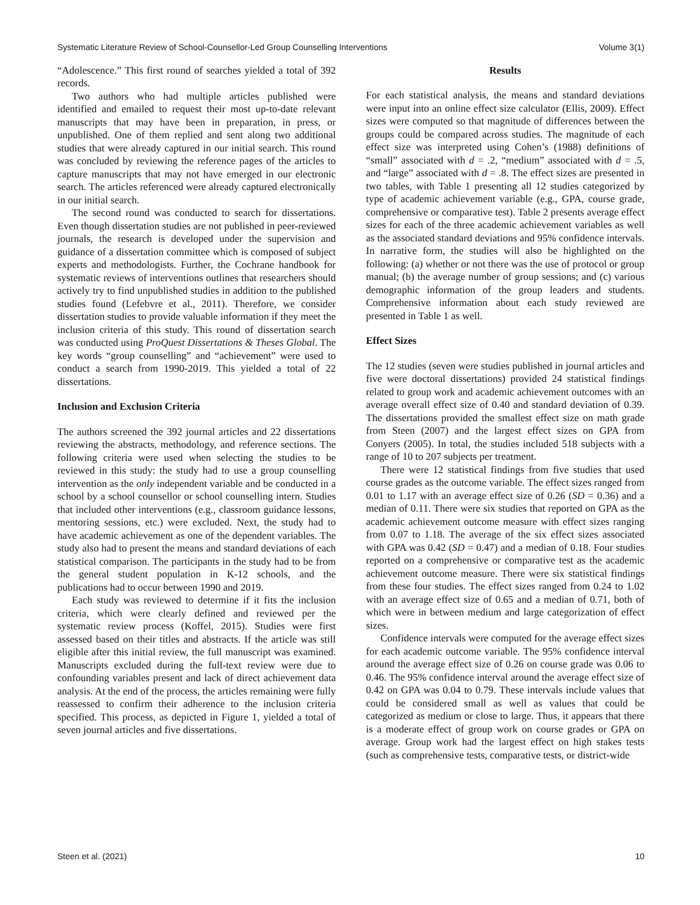Systematic Literature Review of School-Counsellor-Led Group Counselling Interventions Volume 3(1)
“Adolescence.” This first round of searches yielded a total of 392 records.
Two authors who had multiple articles published were identified and emailed to request their most up-to-date relevant manuscripts that may have been in preparation, in press, or unpublished. One of them replied and sent along two additional studies that were already captured in our initial search. This round was concluded by reviewing the reference pages of the articles to capture manuscripts that may not have emerged in our electronic search. The articles referenced were already captured electronically in our initial search.
The second round was conducted to search for dissertations. Even though dissertation studies are not published in peer-reviewed journals, the research is developed under the supervision and guidance of a dissertation committee which is composed of subject experts and methodologists. Further, the Cochrane handbook for systematic reviews of interventions outlines that researchers should actively try to find unpublished studies in addition to the published studies found (Lefebvre et al., 2011). Therefore, we consider dissertation studies to provide valuable information if they meet the inclusion criteria of this study. This round of dissertation search was conducted using ProQuest Dissertations & Theses Global. The key words “group counselling” and “achievement” were used to conduct a search from 1990-2019. This yielded a total of 22 dissertations.
Inclusion and Exclusion Criteria
The authors screened the 392 journal articles and 22 dissertations reviewing the abstracts, methodology, and reference sections. The following criteria were used when selecting the studies to be reviewed in this study: the study had to use a group counselling intervention as the only independent variable and be conducted in a school by a school counsellor or school counselling intern. Studies that included other interventions (e.g., classroom guidance lessons, mentoring sessions, etc.) were excluded. Next, the study had to have academic achievement as one of the dependent variables. The study also had to present the means and standard deviations of each statistical comparison. The participants in the study had to be from the general student population in K-12 schools, and the publications had to occur between 1990 and 2019.
Each study was reviewed to determine if it fits the inclusion criteria, which were clearly defined and reviewed per the systematic review process (Koffel, 2015). Studies were first assessed based on their titles and abstracts. If the article was still eligible after this initial review, the full manuscript was examined. Manuscripts excluded during the full-text review were due to confounding variables present and lack of direct achievement data analysis. At the end of the process, the articles remaining were fully reassessed to confirm their adherence to the inclusion criteria specified. This process, as depicted in Figure 1, yielded a total of seven journal articles and five dissertations.
Results
For each statistical analysis, the means and standard deviations were input into an online effect size calculator (Ellis, 2009). Effect sizes were computed so that magnitude of differences between the groups could be compared across studies. The magnitude of each effect size was interpreted using Cohen’s (1988) definitions of “small” associated with d = .2, “medium” associated with d = .5, and “large” associated with d = .8. The effect sizes are presented in two tables, with Table 1 presenting all 12 studies categorized by type of academic achievement variable (e.g., GPA, course grade, comprehensive or comparative test). Table 2 presents average effect sizes for each of the three academic achievement variables as well as the associated standard deviations and 95% confidence intervals. In narrative form, the studies will also be highlighted on the following: (a) whether or not there was the use of protocol or group manual; (b) the average number of group sessions; and (c) various demographic information of the group leaders and students. Comprehensive information about each study reviewed are presented in Table 1 as well.
Effect Sizes
The 12 studies (seven were studies published in journal articles and five were doctoral dissertations) provided 24 statistical findings related to group work and academic achievement outcomes with an average overall effect size of 0.40 and standard deviation of 0.39. The dissertations provided the smallest effect size on math grade from Steen (2007) and the largest effect sizes on GPA from Conyers (2005). In total, the studies included 518 subjects with a range of 10 to 207 subjects per treatment.
There were 12 statistical findings from five studies that used course grades as the outcome variable. The effect sizes ranged from 0.01 to 1.17 with an average effect size of 0.26 (SD = 0.36) and a median of 0.11. There were six studies that reported on GPA as the academic achievement outcome measure with effect sizes ranging from 0.07 to 1.18. The average of the six effect sizes associated with GPA was 0.42 (SD = 0.47) and a median of 0.18. Four studies reported on a comprehensive or comparative test as the academic achievement outcome measure. There were six statistical findings from these four studies. The effect sizes ranged from 0.24 to 1.02 with an average effect size of 0.65 and a median of 0.71, both of which were in between medium and large categorization of effect sizes.
Confidence intervals were computed for the average effect sizes for each academic outcome variable. The 95% confidence interval around the average effect size of 0.26 on course grade was 0.06 to 0.46. The 95% confidence interval around the average effect size of 0.42 on GPA was 0.04 to 0.79. These intervals include values that could be considered small as well as values that could be categorized as medium or close to large. Thus, it appears that there is a moderate effect of group work on course grades or GPA on average. Group work had the largest effect on high stakes tests (such as comprehensive tests, comparative tests, or district-wide
Steen et al. (2021) 10